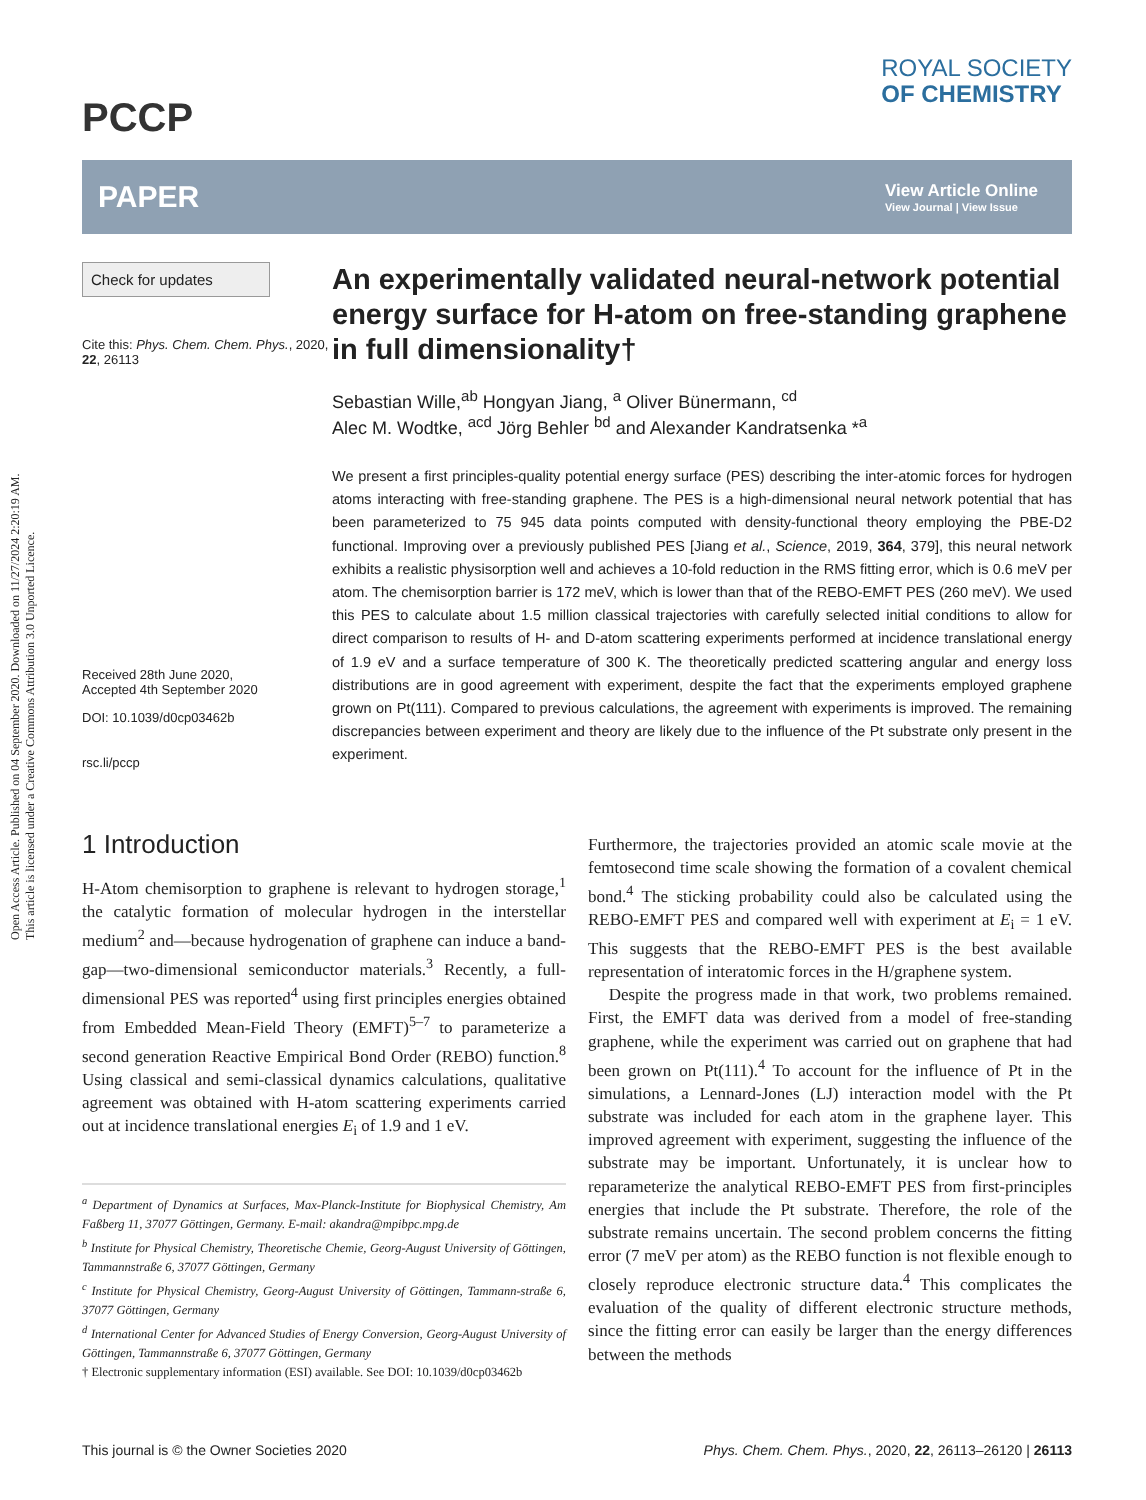Open Access Article. Published on 04 September 2020. Downloaded on 11/27/2024 2:20:19 AM.
This article is licensed under a Creative Commons Attribution 3.0 Unported Licence.
PCCP
ROYAL SOCIETY
OF CHEMISTRY
PAPER View Article Online
View Journal | View Issue
Check for updates
Cite this: Phys. Chem. Chem. Phys., 2020, 22, 26113
Received 28th June 2020,
Accepted 4th September 2020
DOI: 10.1039/d0cp03462b
rsc.li/pccp
An experimentally validated neural-network potential energy surface for H-atom on free-standing graphene in full dimensionality†
Sebastian Wille,<sup>ab</sup> Hongyan Jiang, <sup>a</sup> Oliver Bünermann, <sup>cd</sup>
Alec M. Wodtke, <sup>acd</sup> Jörg Behler <sup>bd</sup> and Alexander Kandratsenka *<sup>a</sup>
We present a first principles-quality potential energy surface (PES) describing the inter-atomic forces for hydrogen atoms interacting with free-standing graphene. The PES is a high-dimensional neural network potential that has been parameterized to 75 945 data points computed with density-functional theory employing the PBE-D2 functional. Improving over a previously published PES [Jiang et al., Science, 2019, 364, 379], this neural network exhibits a realistic physisorption well and achieves a 10-fold reduction in the RMS fitting error, which is 0.6 meV per atom. The chemisorption barrier is 172 meV, which is lower than that of the REBO-EMFT PES (260 meV). We used this PES to calculate about 1.5 million classical trajectories with carefully selected initial conditions to allow for direct comparison to results of H- and D-atom scattering experiments performed at incidence translational energy of 1.9 eV and a surface temperature of 300 K. The theoretically predicted scattering angular and energy loss distributions are in good agreement with experiment, despite the fact that the experiments employed graphene grown on Pt(111). Compared to previous calculations, the agreement with experiments is improved. The remaining discrepancies between experiment and theory are likely due to the influence of the Pt substrate only present in the experiment.
1 Introduction
H-Atom chemisorption to graphene is relevant to hydrogen storage,<sup>1</sup> the catalytic formation of molecular hydrogen in the interstellar medium<sup>2</sup> and—because hydrogenation of graphene can induce a band-gap—two-dimensional semiconductor materials.<sup>3</sup> Recently, a full-dimensional PES was reported<sup>4</sup> using first principles energies obtained from Embedded Mean-Field Theory (EMFT)<sup>5–7</sup> to parameterize a second generation Reactive Empirical Bond Order (REBO) function.<sup>8</sup> Using classical and semi-classical dynamics calculations, qualitative agreement was obtained with H-atom scattering experiments carried out at incidence translational energies E<sub>i</sub> of 1.9 and 1 eV.
<sup>a</sup> Department of Dynamics at Surfaces, Max-Planck-Institute for Biophysical Chemistry, Am Faßberg 11, 37077 Göttingen, Germany. E-mail: akandra@mpibpc.mpg.de
<sup>b</sup> Institute for Physical Chemistry, Theoretische Chemie, Georg-August University of Göttingen, Tammannstraße 6, 37077 Göttingen, Germany
<sup>c</sup> Institute for Physical Chemistry, Georg-August University of Göttingen, Tammann-straße 6, 37077 Göttingen, Germany
<sup>d</sup> International Center for Advanced Studies of Energy Conversion, Georg-August University of Göttingen, Tammannstraße 6, 37077 Göttingen, Germany
† Electronic supplementary information (ESI) available. See DOI: 10.1039/d0cp03462b
Furthermore, the trajectories provided an atomic scale movie at the femtosecond time scale showing the formation of a covalent chemical bond.<sup>4</sup> The sticking probability could also be calculated using the REBO-EMFT PES and compared well with experiment at E<sub>i</sub> = 1 eV. This suggests that the REBO-EMFT PES is the best available representation of interatomic forces in the H/graphene system.
Despite the progress made in that work, two problems remained. First, the EMFT data was derived from a model of free-standing graphene, while the experiment was carried out on graphene that had been grown on Pt(111).<sup>4</sup> To account for the influence of Pt in the simulations, a Lennard-Jones (LJ) interaction model with the Pt substrate was included for each atom in the graphene layer. This improved agreement with experiment, suggesting the influence of the substrate may be important. Unfortunately, it is unclear how to reparameterize the analytical REBO-EMFT PES from first-principles energies that include the Pt substrate. Therefore, the role of the substrate remains uncertain. The second problem concerns the fitting error (7 meV per atom) as the REBO function is not flexible enough to closely reproduce electronic structure data.<sup>4</sup> This complicates the evaluation of the quality of different electronic structure methods, since the fitting error can easily be larger than the energy differences between the methods
This journal is © the Owner Societies 2020 Phys. Chem. Chem. Phys., 2020, 22, 26113–26120 | 26113